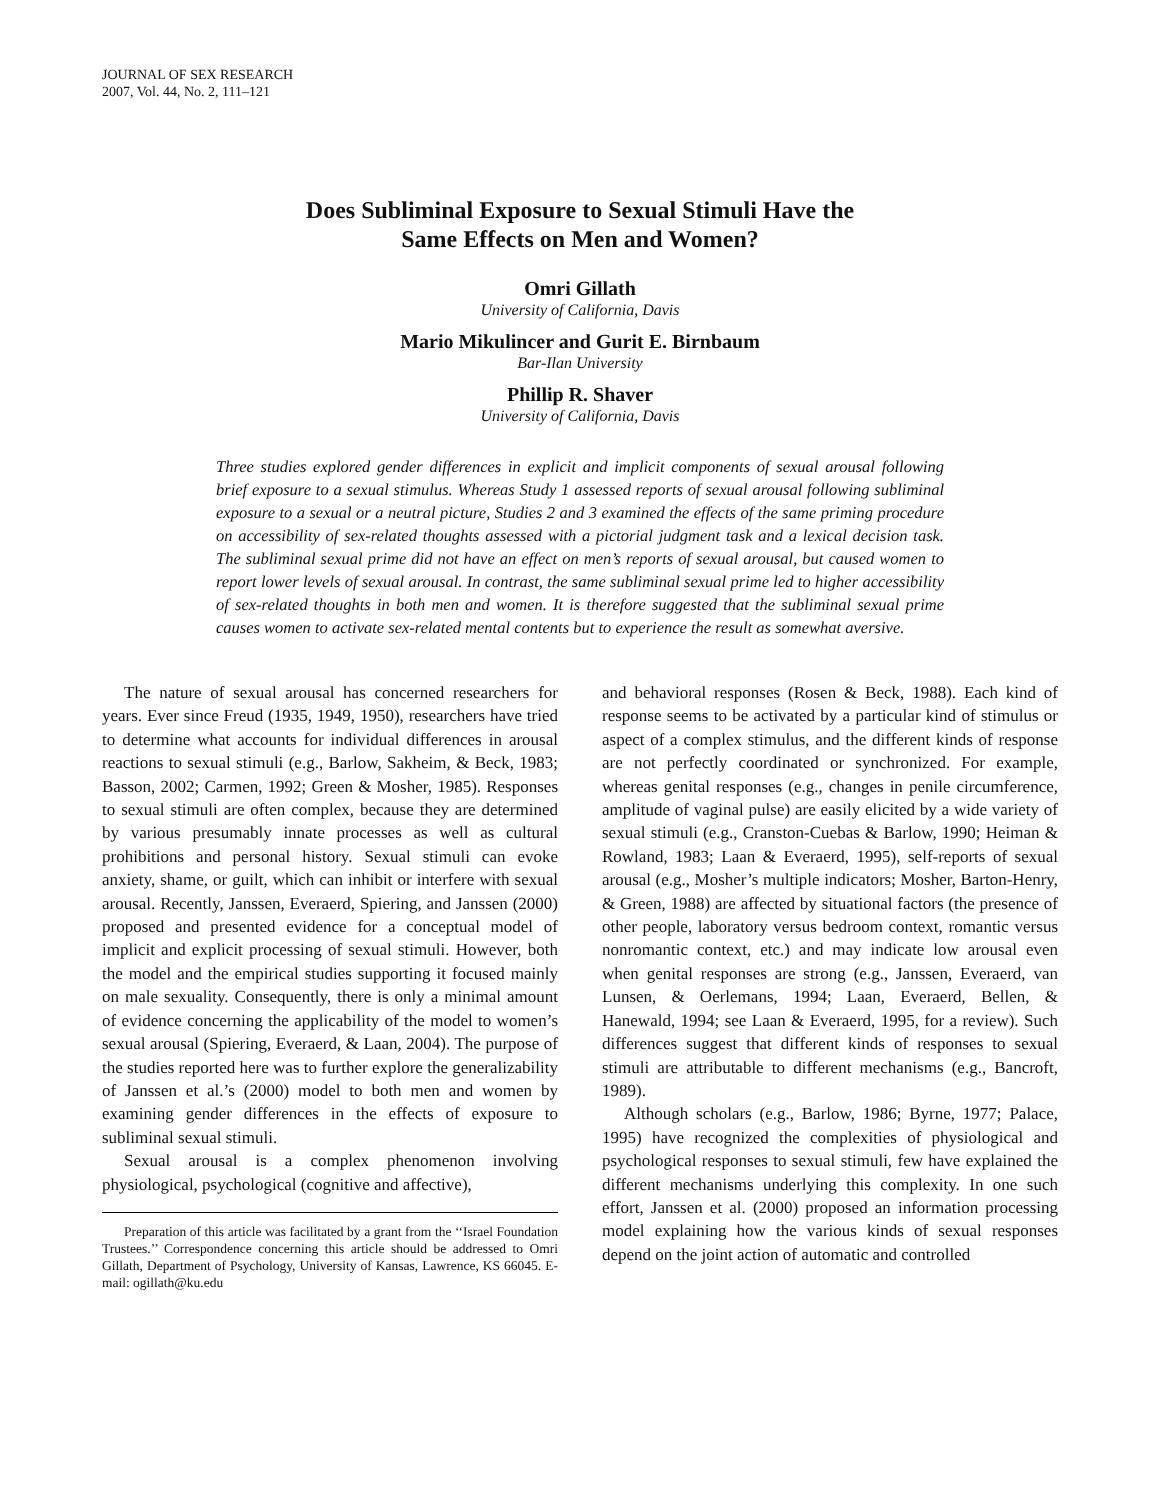JOURNAL OF SEX RESEARCH
2007, Vol. 44, No. 2, 111–121
Does Subliminal Exposure to Sexual Stimuli Have the
Same Effects on Men and Women?
Omri Gillath
University of California, Davis
Mario Mikulincer and Gurit E. Birnbaum
Bar-Ilan University
Phillip R. Shaver
University of California, Davis
Three studies explored gender differences in explicit and implicit components of sexual arousal following brief exposure to a sexual stimulus. Whereas Study 1 assessed reports of sexual arousal following subliminal exposure to a sexual or a neutral picture, Studies 2 and 3 examined the effects of the same priming procedure on accessibility of sex-related thoughts assessed with a pictorial judgment task and a lexical decision task. The subliminal sexual prime did not have an effect on men’s reports of sexual arousal, but caused women to report lower levels of sexual arousal. In contrast, the same subliminal sexual prime led to higher accessibility of sex-related thoughts in both men and women. It is therefore suggested that the subliminal sexual prime causes women to activate sex-related mental contents but to experience the result as somewhat aversive.
The nature of sexual arousal has concerned researchers for years. Ever since Freud (1935, 1949, 1950), researchers have tried to determine what accounts for individual differences in arousal reactions to sexual stimuli (e.g., Barlow, Sakheim, & Beck, 1983; Basson, 2002; Carmen, 1992; Green & Mosher, 1985). Responses to sexual stimuli are often complex, because they are determined by various presumably innate processes as well as cultural prohibitions and personal history. Sexual stimuli can evoke anxiety, shame, or guilt, which can inhibit or interfere with sexual arousal. Recently, Janssen, Everaerd, Spiering, and Janssen (2000) proposed and presented evidence for a conceptual model of implicit and explicit processing of sexual stimuli. However, both the model and the empirical studies supporting it focused mainly on male sexuality. Consequently, there is only a minimal amount of evidence concerning the applicability of the model to women’s sexual arousal (Spiering, Everaerd, & Laan, 2004). The purpose of the studies reported here was to further explore the generalizability of Janssen et al.’s (2000) model to both men and women by examining gender differences in the effects of exposure to subliminal sexual stimuli.
Sexual arousal is a complex phenomenon involving physiological, psychological (cognitive and affective),
Preparation of this article was facilitated by a grant from the ‘‘Israel Foundation Trustees.’’ Correspondence concerning this article should be addressed to Omri Gillath, Department of Psychology, University of Kansas, Lawrence, KS 66045. E-mail: ogillath@ku.edu
and behavioral responses (Rosen & Beck, 1988). Each kind of response seems to be activated by a particular kind of stimulus or aspect of a complex stimulus, and the different kinds of response are not perfectly coordinated or synchronized. For example, whereas genital responses (e.g., changes in penile circumference, amplitude of vaginal pulse) are easily elicited by a wide variety of sexual stimuli (e.g., Cranston-Cuebas & Barlow, 1990; Heiman & Rowland, 1983; Laan & Everaerd, 1995), self-reports of sexual arousal (e.g., Mosher’s multiple indicators; Mosher, Barton-Henry, & Green, 1988) are affected by situational factors (the presence of other people, laboratory versus bedroom context, romantic versus nonromantic context, etc.) and may indicate low arousal even when genital responses are strong (e.g., Janssen, Everaerd, van Lunsen, & Oerlemans, 1994; Laan, Everaerd, Bellen, & Hanewald, 1994; see Laan & Everaerd, 1995, for a review). Such differences suggest that different kinds of responses to sexual stimuli are attributable to different mechanisms (e.g., Bancroft, 1989).
Although scholars (e.g., Barlow, 1986; Byrne, 1977; Palace, 1995) have recognized the complexities of physiological and psychological responses to sexual stimuli, few have explained the different mechanisms underlying this complexity. In one such effort, Janssen et al. (2000) proposed an information processing model explaining how the various kinds of sexual responses depend on the joint action of automatic and controlled